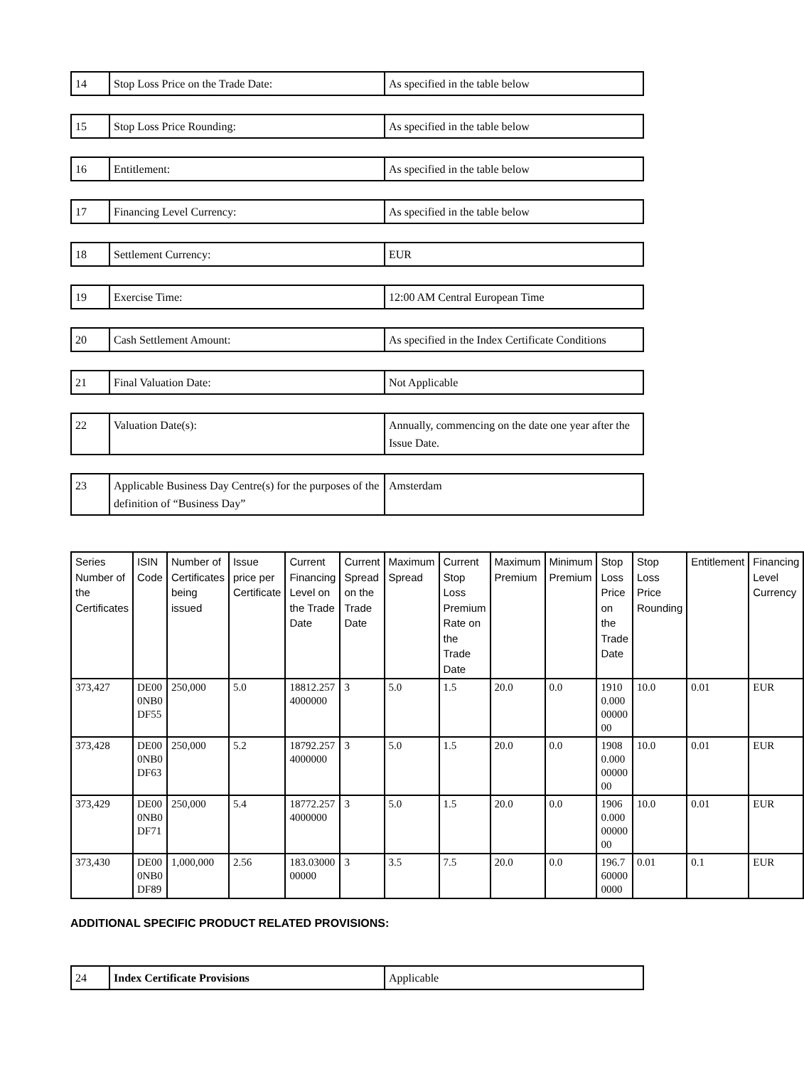| 14 | Stop Loss Price on the Trade Date: | As specified in the table below |
| 15 | Stop Loss Price Rounding: | As specified in the table below |
| 16 | Entitlement: | As specified in the table below |
| 17 | Financing Level Currency: | As specified in the table below |
| 18 | Settlement Currency: | EUR |
| 19 | Exercise Time: | 12:00 AM Central European Time |
| 20 | Cash Settlement Amount: | As specified in the Index Certificate Conditions |
| 21 | Final Valuation Date: | Not Applicable |
| 22 | Valuation Date(s): | Annually, commencing on the date one year after the Issue Date. |
| 23 | Applicable Business Day Centre(s) for the purposes of the definition of “Business Day” | Amsterdam |
| Series Number of the Certificates | ISIN Code | Number of Certificates being issued | Issue price per Certificate | Current Financing Level on the Trade Date | Current Spread on the Trade Date | Maximum Spread | Current Stop Loss Premium Rate on the Trade Date | Maximum Premium | Minimum Premium | Stop Loss Price on the Trade Date | Stop Loss Price Rounding | Entitlement | Financing Level Currency |
| --- | --- | --- | --- | --- | --- | --- | --- | --- | --- | --- | --- | --- | --- |
| 373,427 | DE000NB0DF55 | 250,000 | 5.0 | 18812.2574000000 | 3 | 5.0 | 1.5 | 20.0 | 0.0 | 19100.0000000000 | 10.0 | 0.01 | EUR |
| 373,428 | DE000NB0DF63 | 250,000 | 5.2 | 18792.2574000000 | 3 | 5.0 | 1.5 | 20.0 | 0.0 | 19080.0000000000 | 10.0 | 0.01 | EUR |
| 373,429 | DE000NB0DF71 | 250,000 | 5.4 | 18772.2574000000 | 3 | 5.0 | 1.5 | 20.0 | 0.0 | 19060.0000000000 | 10.0 | 0.01 | EUR |
| 373,430 | DE000NB0DF89 | 1,000,000 | 2.56 | 183.0300000000 | 3 | 3.5 | 7.5 | 20.0 | 0.0 | 196.7600000000 | 0.01 | 0.1 | EUR |
ADDITIONAL SPECIFIC PRODUCT RELATED PROVISIONS:
| 24 | Index Certificate Provisions | Applicable |